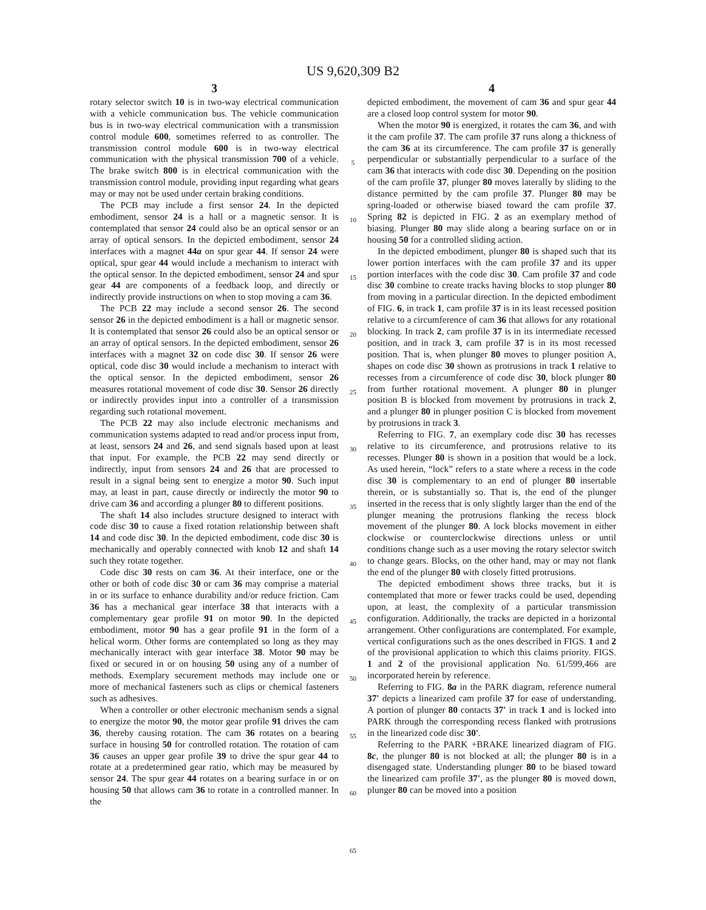US 9,620,309 B2
3
rotary selector switch 10 is in two-way electrical communication with a vehicle communication bus. The vehicle communication bus is in two-way electrical communication with a transmission control module 600, sometimes referred to as controller. The transmission control module 600 is in two-way electrical communication with the physical transmission 700 of a vehicle. The brake switch 800 is in electrical communication with the transmission control module, providing input regarding what gears may or may not be used under certain braking conditions.
The PCB may include a first sensor 24. In the depicted embodiment, sensor 24 is a hall or a magnetic sensor. It is contemplated that sensor 24 could also be an optical sensor or an array of optical sensors. In the depicted embodiment, sensor 24 interfaces with a magnet 44a on spur gear 44. If sensor 24 were optical, spur gear 44 would include a mechanism to interact with the optical sensor. In the depicted embodiment, sensor 24 and spur gear 44 are components of a feedback loop, and directly or indirectly provide instructions on when to stop moving a cam 36.
The PCB 22 may include a second sensor 26. The second sensor 26 in the depicted embodiment is a hall or magnetic sensor. It is contemplated that sensor 26 could also be an optical sensor or an array of optical sensors. In the depicted embodiment, sensor 26 interfaces with a magnet 32 on code disc 30. If sensor 26 were optical, code disc 30 would include a mechanism to interact with the optical sensor. In the depicted embodiment, sensor 26 measures rotational movement of code disc 30. Sensor 26 directly or indirectly provides input into a controller of a transmission regarding such rotational movement.
The PCB 22 may also include electronic mechanisms and communication systems adapted to read and/or process input from, at least, sensors 24 and 26, and send signals based upon at least that input. For example, the PCB 22 may send directly or indirectly, input from sensors 24 and 26 that are processed to result in a signal being sent to energize a motor 90. Such input may, at least in part, cause directly or indirectly the motor 90 to drive cam 36 and according a plunger 80 to different positions.
The shaft 14 also includes structure designed to interact with code disc 30 to cause a fixed rotation relationship between shaft 14 and code disc 30. In the depicted embodiment, code disc 30 is mechanically and operably connected with knob 12 and shaft 14 such they rotate together.
Code disc 30 rests on cam 36. At their interface, one or the other or both of code disc 30 or cam 36 may comprise a material in or its surface to enhance durability and/or reduce friction. Cam 36 has a mechanical gear interface 38 that interacts with a complementary gear profile 91 on motor 90. In the depicted embodiment, motor 90 has a gear profile 91 in the form of a helical worm. Other forms are contemplated so long as they may mechanically interact with gear interface 38. Motor 90 may be fixed or secured in or on housing 50 using any of a number of methods. Exemplary securement methods may include one or more of mechanical fasteners such as clips or chemical fasteners such as adhesives.
When a controller or other electronic mechanism sends a signal to energize the motor 90, the motor gear profile 91 drives the cam 36, thereby causing rotation. The cam 36 rotates on a bearing surface in housing 50 for controlled rotation. The rotation of cam 36 causes an upper gear profile 39 to drive the spur gear 44 to rotate at a predetermined gear ratio, which may be measured by sensor 24. The spur gear 44 rotates on a bearing surface in or on housing 50 that allows cam 36 to rotate in a controlled manner. In the
5
10
15
20
25
30
35
40
45
50
55
60
65
4
depicted embodiment, the movement of cam 36 and spur gear 44 are a closed loop control system for motor 90.
When the motor 90 is energized, it rotates the cam 36, and with it the cam profile 37. The cam profile 37 runs along a thickness of the cam 36 at its circumference. The cam profile 37 is generally perpendicular or substantially perpendicular to a surface of the cam 36 that interacts with code disc 30. Depending on the position of the cam profile 37, plunger 80 moves laterally by sliding to the distance permitted by the cam profile 37. Plunger 80 may be spring-loaded or otherwise biased toward the cam profile 37. Spring 82 is depicted in FIG. 2 as an exemplary method of biasing. Plunger 80 may slide along a bearing surface on or in housing 50 for a controlled sliding action.
In the depicted embodiment, plunger 80 is shaped such that its lower portion interfaces with the cam profile 37 and its upper portion interfaces with the code disc 30. Cam profile 37 and code disc 30 combine to create tracks having blocks to stop plunger 80 from moving in a particular direction. In the depicted embodiment of FIG. 6, in track 1, cam profile 37 is in its least recessed position relative to a circumference of cam 36 that allows for any rotational blocking. In track 2, cam profile 37 is in its intermediate recessed position, and in track 3, cam profile 37 is in its most recessed position. That is, when plunger 80 moves to plunger position A, shapes on code disc 30 shown as protrusions in track 1 relative to recesses from a circumference of code disc 30, block plunger 80 from further rotational movement. A plunger 80 in plunger position B is blocked from movement by protrusions in track 2, and a plunger 80 in plunger position C is blocked from movement by protrusions in track 3.
Referring to FIG. 7, an exemplary code disc 30 has recesses relative to its circumference, and protrusions relative to its recesses. Plunger 80 is shown in a position that would be a lock. As used herein, “lock” refers to a state where a recess in the code disc 30 is complementary to an end of plunger 80 insertable therein, or is substantially so. That is, the end of the plunger inserted in the recess that is only slightly larger than the end of the plunger meaning the protrusions flanking the recess block movement of the plunger 80. A lock blocks movement in either clockwise or counterclockwise directions unless or until conditions change such as a user moving the rotary selector switch to change gears. Blocks, on the other hand, may or may not flank the end of the plunger 80 with closely fitted protrusions.
The depicted embodiment shows three tracks, but it is contemplated that more or fewer tracks could be used, depending upon, at least, the complexity of a particular transmission configuration. Additionally, the tracks are depicted in a horizontal arrangement. Other configurations are contemplated. For example, vertical configurations such as the ones described in FIGS. 1 and 2 of the provisional application to which this claims priority. FIGS. 1 and 2 of the provisional application No. 61/599,466 are incorporated herein by reference.
Referring to FIG. 8a in the PARK diagram, reference numeral 37' depicts a linearized cam profile 37 for ease of understanding. A portion of plunger 80 contacts 37' in track 1 and is locked into PARK through the corresponding recess flanked with protrusions in the linearized code disc 30'.
Referring to the PARK +BRAKE linearized diagram of FIG. 8c, the plunger 80 is not blocked at all; the plunger 80 is in a disengaged state. Understanding plunger 80 to be biased toward the linearized cam profile 37', as the plunger 80 is moved down, plunger 80 can be moved into a position